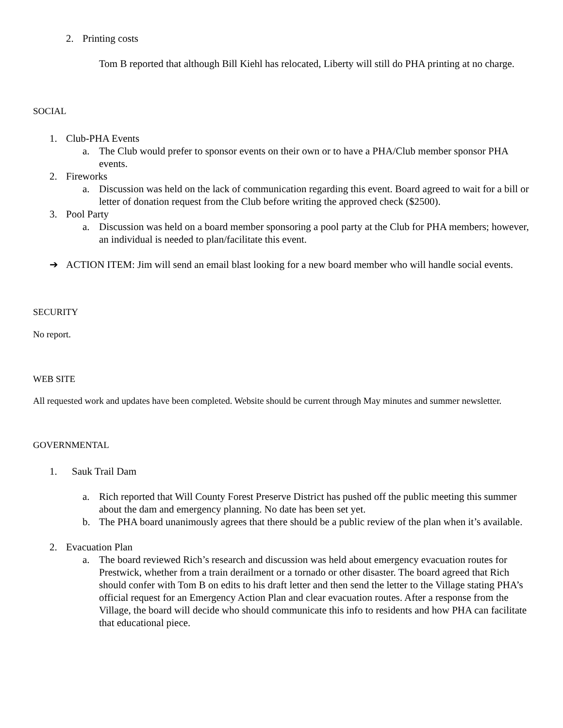2. Printing costs
Tom B reported that although Bill Kiehl has relocated, Liberty will still do PHA printing at no charge.
SOCIAL
1. Club-PHA Events
a. The Club would prefer to sponsor events on their own or to have a PHA/Club member sponsor PHA events.
2. Fireworks
a. Discussion was held on the lack of communication regarding this event. Board agreed to wait for a bill or letter of donation request from the Club before writing the approved check ($2500).
3. Pool Party
a. Discussion was held on a board member sponsoring a pool party at the Club for PHA members; however, an individual is needed to plan/facilitate this event.
➔ ACTION ITEM: Jim will send an email blast looking for a new board member who will handle social events.
SECURITY
No report.
WEB SITE
All requested work and updates have been completed. Website should be current through May minutes and summer newsletter.
GOVERNMENTAL
1. Sauk Trail Dam
a. Rich reported that Will County Forest Preserve District has pushed off the public meeting this summer about the dam and emergency planning. No date has been set yet.
b. The PHA board unanimously agrees that there should be a public review of the plan when it’s available.
2. Evacuation Plan
a. The board reviewed Rich’s research and discussion was held about emergency evacuation routes for Prestwick, whether from a train derailment or a tornado or other disaster. The board agreed that Rich should confer with Tom B on edits to his draft letter and then send the letter to the Village stating PHA’s official request for an Emergency Action Plan and clear evacuation routes. After a response from the Village, the board will decide who should communicate this info to residents and how PHA can facilitate that educational piece.